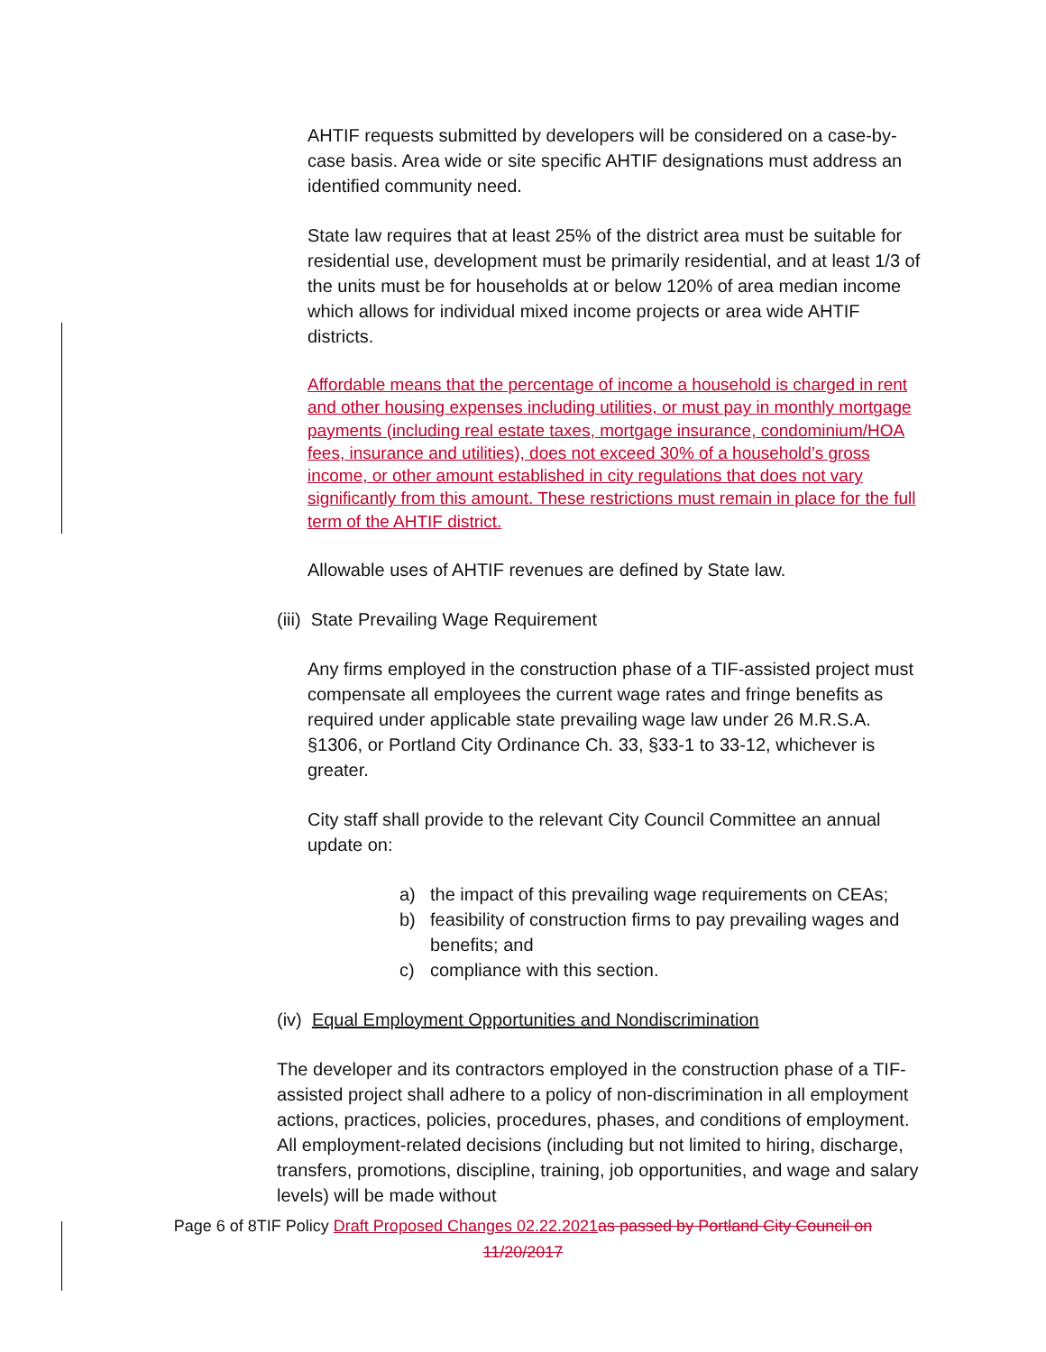AHTIF requests submitted by developers will be considered on a case-by-case basis. Area wide or site specific AHTIF designations must address an identified community need.
State law requires that at least 25% of the district area must be suitable for residential use, development must be primarily residential, and at least 1/3 of the units must be for households at or below 120% of area median income which allows for individual mixed income projects or area wide AHTIF districts.
Affordable means that the percentage of income a household is charged in rent and other housing expenses including utilities, or must pay in monthly mortgage payments (including real estate taxes, mortgage insurance, condominium/HOA fees, insurance and utilities), does not exceed 30% of a household’s gross income, or other amount established in city regulations that does not vary significantly from this amount. These restrictions must remain in place for the full term of the AHTIF district.
Allowable uses of AHTIF revenues are defined by State law.
(iii) State Prevailing Wage Requirement
Any firms employed in the construction phase of a TIF-assisted project must compensate all employees the current wage rates and fringe benefits as required under applicable state prevailing wage law under 26 M.R.S.A. §1306, or Portland City Ordinance Ch. 33, §33-1 to 33-12, whichever is greater.
City staff shall provide to the relevant City Council Committee an annual update on:
a) the impact of this prevailing wage requirements on CEAs;
b) feasibility of construction firms to pay prevailing wages and benefits; and
c) compliance with this section.
(iv) Equal Employment Opportunities and Nondiscrimination
The developer and its contractors employed in the construction phase of a TIF-assisted project shall adhere to a policy of non-discrimination in all employment actions, practices, policies, procedures, phases, and conditions of employment. All employment-related decisions (including but not limited to hiring, discharge, transfers, promotions, discipline, training, job opportunities, and wage and salary levels) will be made without
Page 6 of 8TIF Policy Draft Proposed Changes 02.22.2021 as passed by Portland City Council on
11/20/2017